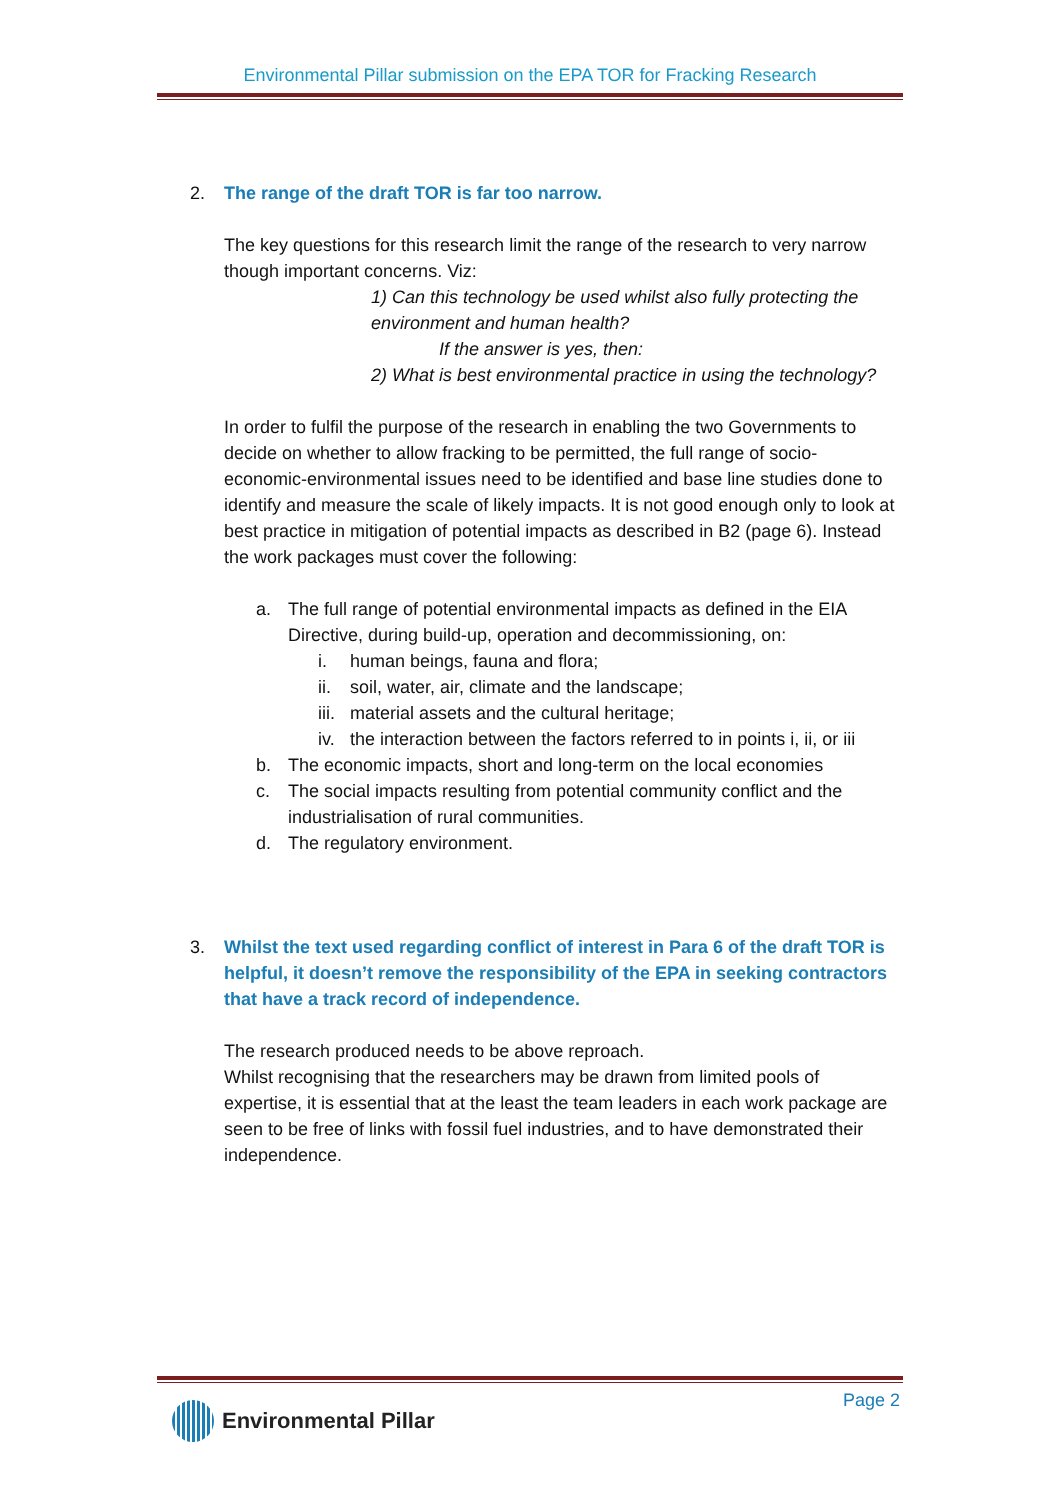Environmental Pillar submission on the EPA TOR for Fracking Research
2. The range of the draft TOR is far too narrow.
The key questions for this research limit the range of the research to very narrow though important concerns. Viz:
1) Can this technology be used whilst also fully protecting the environment and human health?
If the answer is yes, then:
2) What is best environmental practice in using the technology?
In order to fulfil the purpose of the research in enabling the two Governments to decide on whether to allow fracking to be permitted, the full range of socio-economic-environmental issues need to be identified and base line studies done to identify and measure the scale of likely impacts. It is not good enough only to look at best practice in mitigation of potential impacts as described in B2 (page 6). Instead the work packages must cover the following:
a. The full range of potential environmental impacts as defined in the EIA Directive, during build-up, operation and decommissioning, on:
i. human beings, fauna and flora;
ii.
soil, water, air, climate and the landscape;
iii.
material assets and the cultural heritage;
iv.
the interaction between the factors referred to in points i, ii, or iii
b. The economic impacts, short and long-term on the local economies
c. The social impacts resulting from potential community conflict and the industrialisation of rural communities.
d. The regulatory environment.
3. Whilst the text used regarding conflict of interest in Para 6 of the draft TOR is helpful, it doesn’t remove the responsibility of the EPA in seeking contractors that have a track record of independence.
The research produced needs to be above reproach.
Whilst recognising that the researchers may be drawn from limited pools of expertise, it is essential that at the least the team leaders in each work package are seen to be free of links with fossil fuel industries, and to have demonstrated their independence.
Page 2
Environmental Pillar